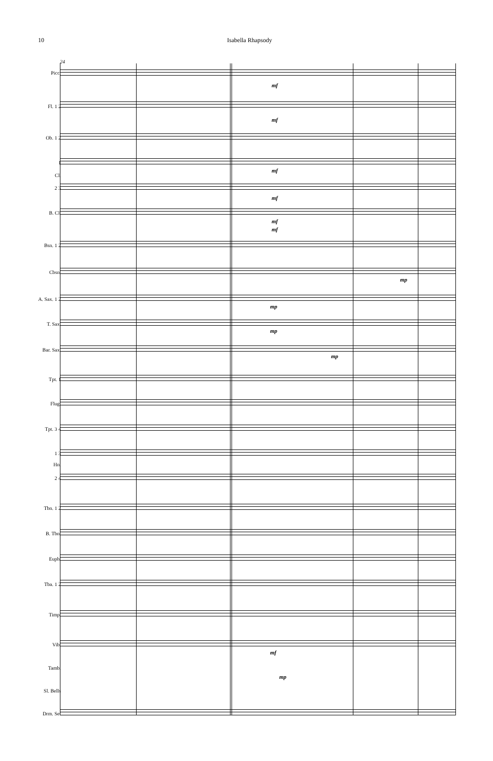10 Isabella Rhapsody
24
Picc.
Fl. 1 2
Ob. 1 2
1
Cl.
2 3
B. Cl.
Bsn. 1 2
Cbsn.
A. Sax. 1 2
T. Sax.
Bar. Sax.
Tpt. 1
Flug.
Tpt. 3 4
1 3
Hn.
2 4
Tbn. 1 2
B. Tbn.
Euph.
Tba. 1 2
Timp.
Vib.
Tamb.
Sl. Bells
Drm. Set
mf
mf
mf
mf
mf
mf
mp
mp
mp
mp
mf
mp